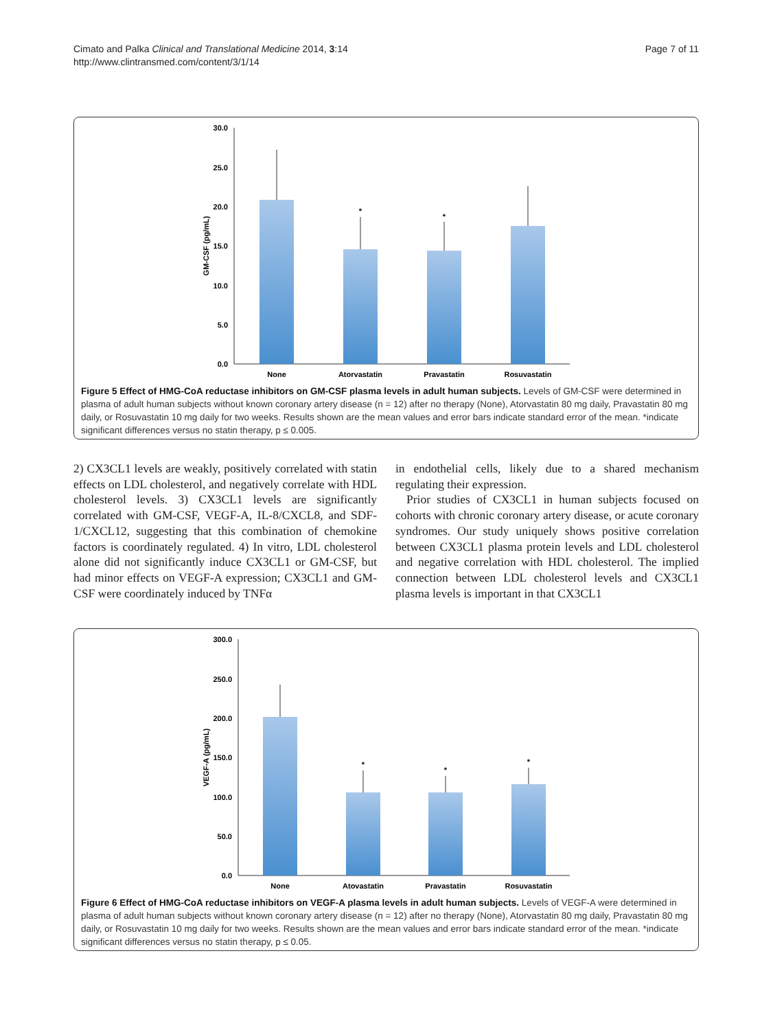Cimato and Palka Clinical and Translational Medicine 2014, 3:14
http://www.clintransmed.com/content/3/1/14
Page 7 of 11
30.0
25.0
20.0
15.0
10.0
5.0
0.0
GM-CSF (pg/mL)
*
*
None
Atorvastatin
Pravastatin
Rosuvastatin
Figure 5 Effect of HMG-CoA reductase inhibitors on GM-CSF plasma levels in adult human subjects. Levels of GM-CSF were determined in plasma of adult human subjects without known coronary artery disease (n = 12) after no therapy (None), Atorvastatin 80 mg daily, Pravastatin 80 mg daily, or Rosuvastatin 10 mg daily for two weeks. Results shown are the mean values and error bars indicate standard error of the mean. *indicate significant differences versus no statin therapy, p ≤ 0.005.
2) CX3CL1 levels are weakly, positively correlated with statin effects on LDL cholesterol, and negatively correlate with HDL cholesterol levels. 3) CX3CL1 levels are significantly correlated with GM-CSF, VEGF-A, IL-8/CXCL8, and SDF-1/CXCL12, suggesting that this combination of chemokine factors is coordinately regulated. 4) In vitro, LDL cholesterol alone did not significantly induce CX3CL1 or GM-CSF, but had minor effects on VEGF-A expression; CX3CL1 and GM-CSF were coordinately induced by TNFα
in endothelial cells, likely due to a shared mechanism regulating their expression.
Prior studies of CX3CL1 in human subjects focused on cohorts with chronic coronary artery disease, or acute coronary syndromes. Our study uniquely shows positive correlation between CX3CL1 plasma protein levels and LDL cholesterol and negative correlation with HDL cholesterol. The implied connection between LDL cholesterol levels and CX3CL1 plasma levels is important in that CX3CL1
300.0
250.0
200.0
150.0
100.0
50.0
0.0
VEGF-A (pg/mL)
*
*
*
None
Atovastatin
Pravastatin
Rosuvastatin
Figure 6 Effect of HMG-CoA reductase inhibitors on VEGF-A plasma levels in adult human subjects. Levels of VEGF-A were determined in plasma of adult human subjects without known coronary artery disease (n = 12) after no therapy (None), Atorvastatin 80 mg daily, Pravastatin 80 mg daily, or Rosuvastatin 10 mg daily for two weeks. Results shown are the mean values and error bars indicate standard error of the mean. *indicate significant differences versus no statin therapy, p ≤ 0.05.